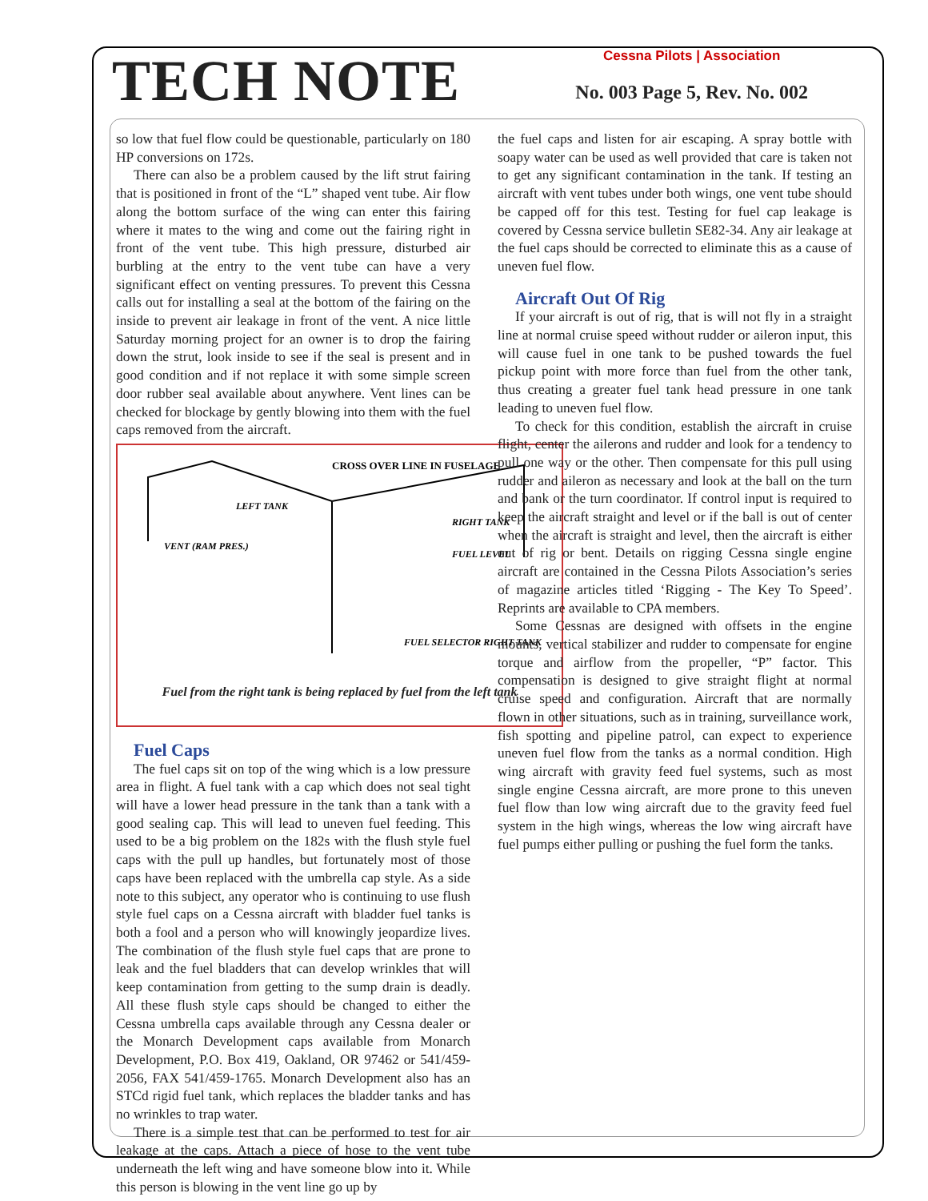TECH NOTE
Cessna Pilots | Association
No. 003 Page 5, Rev. No. 002
so low that fuel flow could be questionable, particularly on 180 HP conversions on 172s.
There can also be a problem caused by the lift strut fairing that is positioned in front of the “L” shaped vent tube. Air flow along the bottom surface of the wing can enter this fairing where it mates to the wing and come out the fairing right in front of the vent tube. This high pressure, disturbed air burbling at the entry to the vent tube can have a very significant effect on venting pressures. To prevent this Cessna calls out for installing a seal at the bottom of the fairing on the inside to prevent air leakage in front of the vent. A nice little Saturday morning project for an owner is to drop the fairing down the strut, look inside to see if the seal is present and in good condition and if not replace it with some simple screen door rubber seal available about anywhere. Vent lines can be checked for blockage by gently blowing into them with the fuel caps removed from the aircraft.
CROSS OVER LINE IN FUSELAGE
LEFT TANK
RIGHT TANK
VENT (RAM PRES.)
FUEL LEVEL
FUEL SELECTOR RIGHT TANK
Fuel from the right tank is being replaced by fuel from the left tank
Fuel Caps
The fuel caps sit on top of the wing which is a low pressure area in flight. A fuel tank with a cap which does not seal tight will have a lower head pressure in the tank than a tank with a good sealing cap. This will lead to uneven fuel feeding. This used to be a big problem on the 182s with the flush style fuel caps with the pull up handles, but fortunately most of those caps have been replaced with the umbrella cap style. As a side note to this subject, any operator who is continuing to use flush style fuel caps on a Cessna aircraft with bladder fuel tanks is both a fool and a person who will knowingly jeopardize lives. The combination of the flush style fuel caps that are prone to leak and the fuel bladders that can develop wrinkles that will keep contamination from getting to the sump drain is deadly. All these flush style caps should be changed to either the Cessna umbrella caps available through any Cessna dealer or the Monarch Development caps available from Monarch Development, P.O. Box 419, Oakland, OR 97462 or 541/459-2056, FAX 541/459-1765. Monarch Development also has an STCd rigid fuel tank, which replaces the bladder tanks and has no wrinkles to trap water.
There is a simple test that can be performed to test for air leakage at the caps. Attach a piece of hose to the vent tube underneath the left wing and have someone blow into it. While this person is blowing in the vent line go up by
the fuel caps and listen for air escaping. A spray bottle with soapy water can be used as well provided that care is taken not to get any significant contamination in the tank. If testing an aircraft with vent tubes under both wings, one vent tube should be capped off for this test. Testing for fuel cap leakage is covered by Cessna service bulletin SE82-34. Any air leakage at the fuel caps should be corrected to eliminate this as a cause of uneven fuel flow.
Aircraft Out Of Rig
If your aircraft is out of rig, that is will not fly in a straight line at normal cruise speed without rudder or aileron input, this will cause fuel in one tank to be pushed towards the fuel pickup point with more force than fuel from the other tank, thus creating a greater fuel tank head pressure in one tank leading to uneven fuel flow.
To check for this condition, establish the aircraft in cruise flight, center the ailerons and rudder and look for a tendency to pull one way or the other. Then compensate for this pull using rudder and aileron as necessary and look at the ball on the turn and bank or the turn coordinator. If control input is required to keep the aircraft straight and level or if the ball is out of center when the aircraft is straight and level, then the aircraft is either out of rig or bent. Details on rigging Cessna single engine aircraft are contained in the Cessna Pilots Association’s series of magazine articles titled ‘Rigging - The Key To Speed’. Reprints are available to CPA members.
Some Cessnas are designed with offsets in the engine mounts, vertical stabilizer and rudder to compensate for engine torque and airflow from the propeller, “P” factor. This compensation is designed to give straight flight at normal cruise speed and configuration. Aircraft that are normally flown in other situations, such as in training, surveillance work, fish spotting and pipeline patrol, can expect to experience uneven fuel flow from the tanks as a normal condition. High wing aircraft with gravity feed fuel systems, such as most single engine Cessna aircraft, are more prone to this uneven fuel flow than low wing aircraft due to the gravity feed fuel system in the high wings, whereas the low wing aircraft have fuel pumps either pulling or pushing the fuel form the tanks.